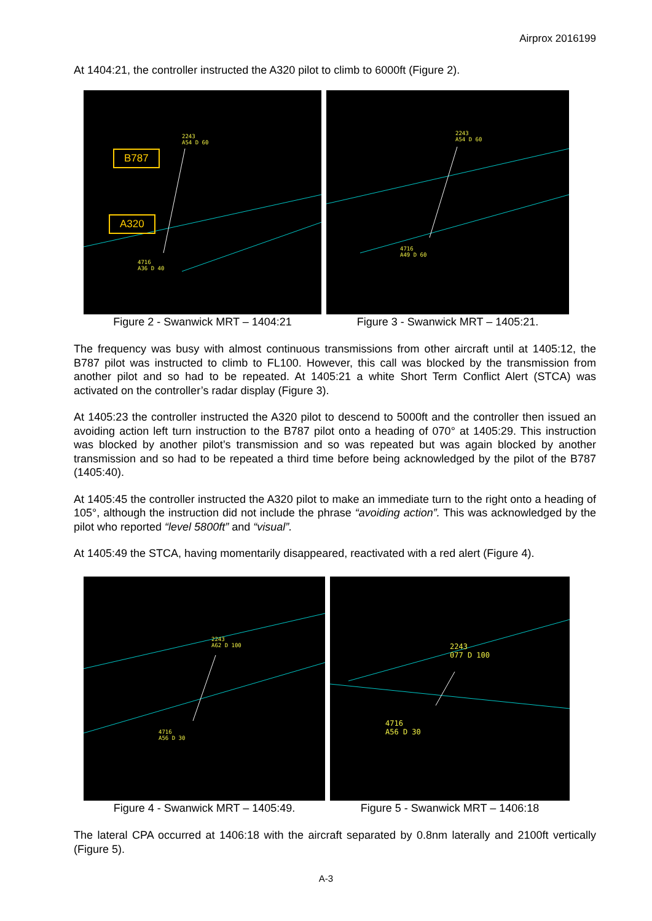Airprox 2016199
At 1404:21, the controller instructed the A320 pilot to climb to 6000ft (Figure 2).
B787
A320
2243
A54 D 60
4716
A36 D 40
Figure 2 - Swanwick MRT – 1404:21
2243
A54 D 60
4716
A49 D 60
Figure 3 - Swanwick MRT – 1405:21.
The frequency was busy with almost continuous transmissions from other aircraft until at 1405:12, the B787 pilot was instructed to climb to FL100. However, this call was blocked by the transmission from another pilot and so had to be repeated. At 1405:21 a white Short Term Conflict Alert (STCA) was activated on the controller’s radar display (Figure 3).
At 1405:23 the controller instructed the A320 pilot to descend to 5000ft and the controller then issued an avoiding action left turn instruction to the B787 pilot onto a heading of 070° at 1405:29. This instruction was blocked by another pilot’s transmission and so was repeated but was again blocked by another transmission and so had to be repeated a third time before being acknowledged by the pilot of the B787 (1405:40).
At 1405:45 the controller instructed the A320 pilot to make an immediate turn to the right onto a heading of 105°, although the instruction did not include the phrase “avoiding action”. This was acknowledged by the pilot who reported “level 5800ft” and “visual”.
At 1405:49 the STCA, having momentarily disappeared, reactivated with a red alert (Figure 4).
2243
A62 D 100
4716
A56 D 30
Figure 4 - Swanwick MRT – 1405:49.
2243
077 D 100
4716
A56 D 30
Figure 5 - Swanwick MRT – 1406:18
The lateral CPA occurred at 1406:18 with the aircraft separated by 0.8nm laterally and 2100ft vertically (Figure 5).
A-3